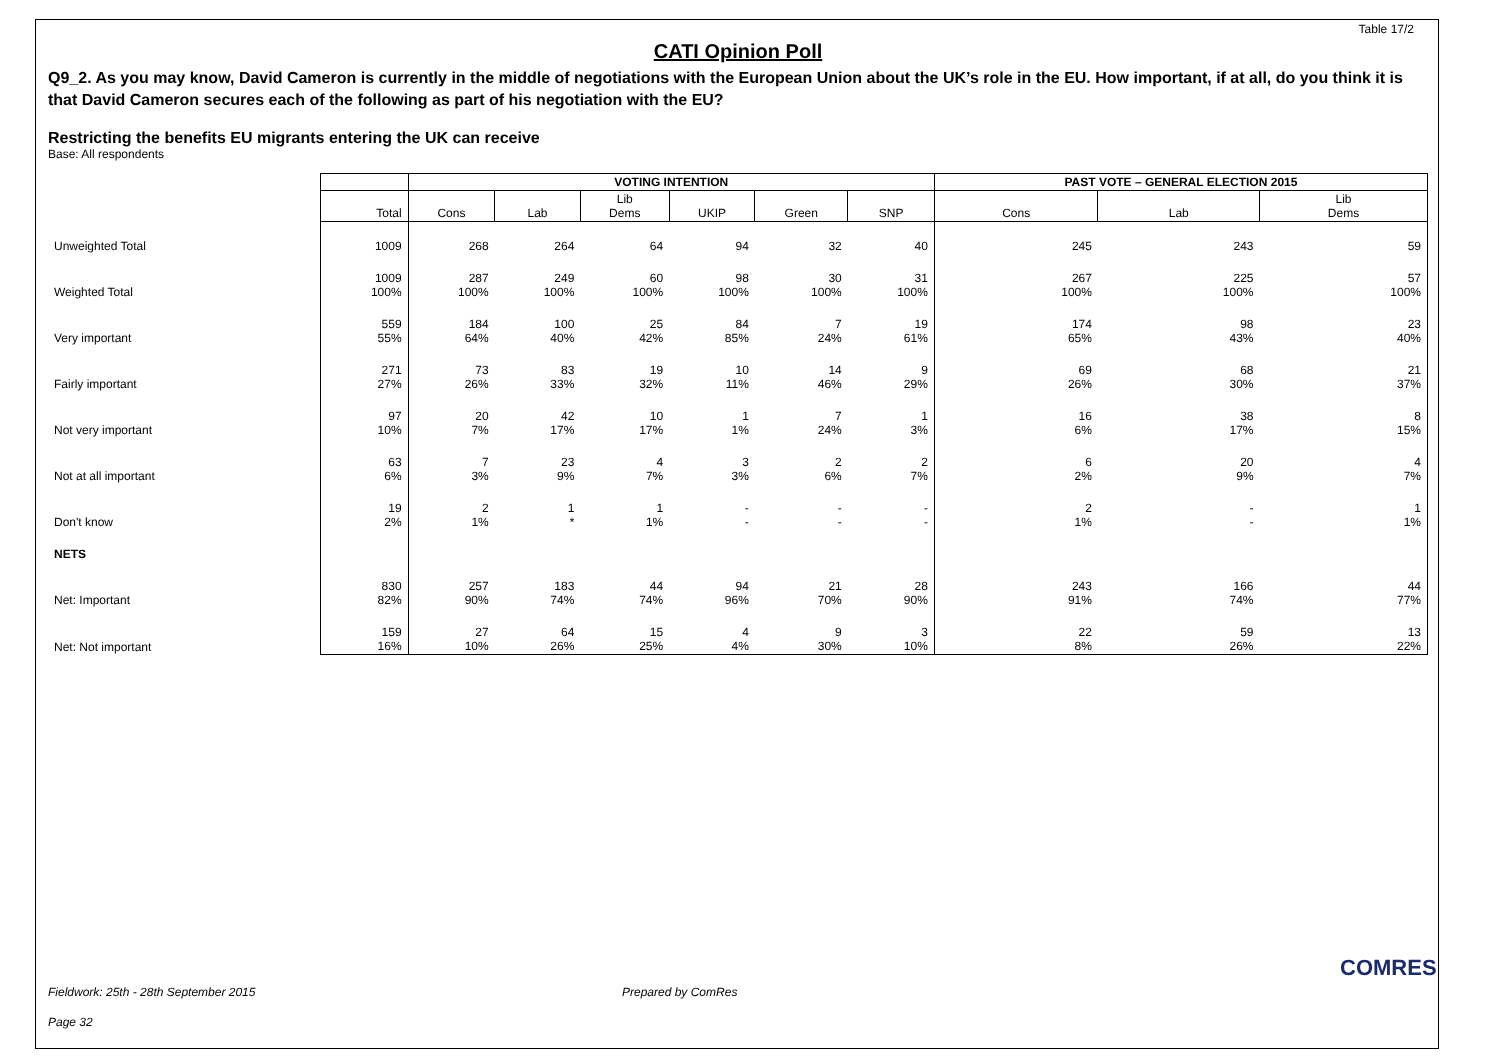Table 17/2
CATI Opinion Poll
Q9_2. As you may know, David Cameron is currently in the middle of negotiations with the European Union about the UK’s role in the EU. How important, if at all, do you think it is that David Cameron secures each of the following as part of his negotiation with the EU?
Restricting the benefits EU migrants entering the UK can receive
Base: All respondents
| | | VOTING INTENTION | | | | | | PAST VOTE – GENERAL ELECTION 2015 | | |
| --- | --- | --- | --- | --- | --- | --- | --- | --- | --- | --- |
| | Total | Cons | Lab | Lib Dems | UKIP | Green | SNP | Cons | Lab | Lib Dems |
| Unweighted Total | 1009 | 268 | 264 | 64 | 94 | 32 | 40 | 245 | 243 | 59 |
| Weighted Total | 1009 100% | 287 100% | 249 100% | 60 100% | 98 100% | 30 100% | 31 100% | 267 100% | 225 100% | 57 100% |
| Very important | 559 55% | 184 64% | 100 40% | 25 42% | 84 85% | 7 24% | 19 61% | 174 65% | 98 43% | 23 40% |
| Fairly important | 271 27% | 73 26% | 83 33% | 19 32% | 10 11% | 14 46% | 9 29% | 69 26% | 68 30% | 21 37% |
| Not very important | 97 10% | 20 7% | 42 17% | 10 17% | 1 1% | 7 24% | 1 3% | 16 6% | 38 17% | 8 15% |
| Not at all important | 63 6% | 7 3% | 23 9% | 4 7% | 3 3% | 2 6% | 2 7% | 6 2% | 20 9% | 4 7% |
| Don't know | 19 2% | 2 1% | 1 * | 1 1% | - - | - - | - - | 2 1% | - - | 1 1% |
| NETS | | | | | | | | | | |
| Net: Important | 830 82% | 257 90% | 183 74% | 44 74% | 94 96% | 21 70% | 28 90% | 243 91% | 166 74% | 44 77% |
| Net: Not important | 159 16% | 27 10% | 64 26% | 15 25% | 4 4% | 9 30% | 3 10% | 22 8% | 59 26% | 13 22% |
Fieldwork: 25th - 28th September 2015
Prepared by ComRes
Page 32
COMRES